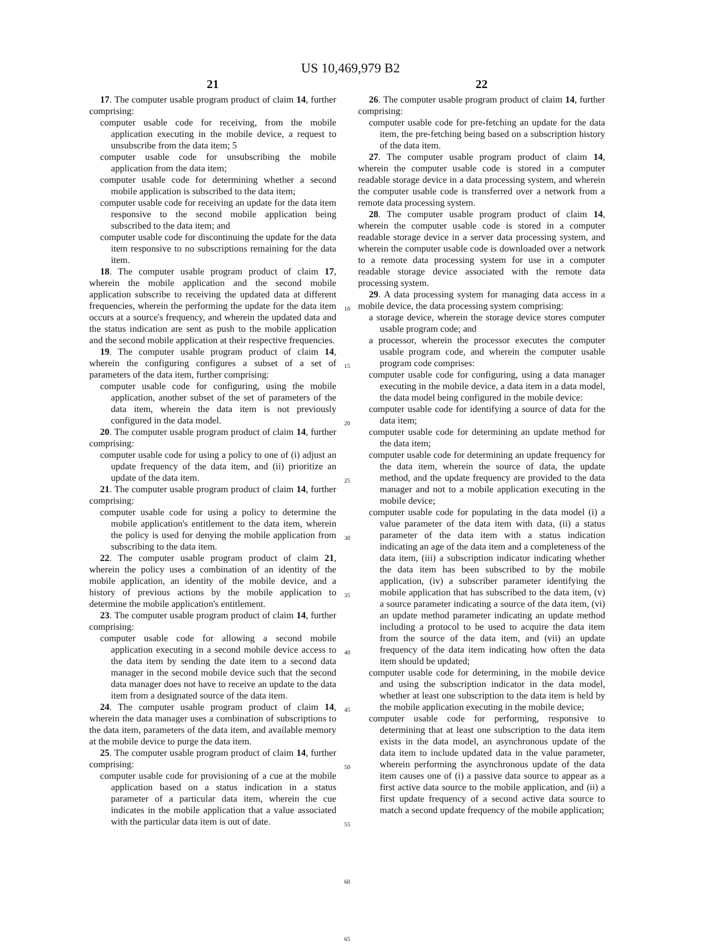US 10,469,979 B2
21
17. The computer usable program product of claim 14, further comprising:
computer usable code for receiving, from the mobile application executing in the mobile device, a request to unsubscribe from the data item; 5
computer usable code for unsubscribing the mobile application from the data item;
computer usable code for determining whether a second mobile application is subscribed to the data item;
computer usable code for receiving an update for the data item responsive to the second mobile application being subscribed to the data item; and
computer usable code for discontinuing the update for the data item responsive to no subscriptions remaining for the data item.
18. The computer usable program product of claim 17, wherein the mobile application and the second mobile application subscribe to receiving the updated data at different frequencies, wherein the performing the update for the data item occurs at a source's frequency, and wherein the updated data and the status indication are sent as push to the mobile application and the second mobile application at their respective frequencies.
19. The computer usable program product of claim 14, wherein the configuring configures a subset of a set of parameters of the data item, further comprising:
computer usable code for configuring, using the mobile application, another subset of the set of parameters of the data item, wherein the data item is not previously configured in the data model.
20. The computer usable program product of claim 14, further comprising:
computer usable code for using a policy to one of (i) adjust an update frequency of the data item, and (ii) prioritize an update of the data item.
21. The computer usable program product of claim 14, further comprising:
computer usable code for using a policy to determine the mobile application's entitlement to the data item, wherein the policy is used for denying the mobile application from subscribing to the data item.
22. The computer usable program product of claim 21, wherein the policy uses a combination of an identity of the mobile application, an identity of the mobile device, and a history of previous actions by the mobile application to determine the mobile application's entitlement.
23. The computer usable program product of claim 14, further comprising:
computer usable code for allowing a second mobile application executing in a second mobile device access to the data item by sending the date item to a second data manager in the second mobile device such that the second data manager does not have to receive an update to the data item from a designated source of the data item.
24. The computer usable program product of claim 14, wherein the data manager uses a combination of subscriptions to the data item, parameters of the data item, and available memory at the mobile device to purge the data item.
25. The computer usable program product of claim 14, further comprising:
computer usable code for provisioning of a cue at the mobile application based on a status indication in a status parameter of a particular data item, wherein the cue indicates in the mobile application that a value associated with the particular data item is out of date.
10
15
20
25
30
35
40
45
50
55
60
65
22
26. The computer usable program product of claim 14, further comprising:
computer usable code for pre-fetching an update for the data item, the pre-fetching being based on a subscription history of the data item.
27. The computer usable program product of claim 14, wherein the computer usable code is stored in a computer readable storage device in a data processing system, and wherein the computer usable code is transferred over a network from a remote data processing system.
28. The computer usable program product of claim 14, wherein the computer usable code is stored in a computer readable storage device in a server data processing system, and wherein the computer usable code is downloaded over a network to a remote data processing system for use in a computer readable storage device associated with the remote data processing system.
29. A data processing system for managing data access in a mobile device, the data processing system comprising:
a storage device, wherein the storage device stores computer usable program code; and
a processor, wherein the processor executes the computer usable program code, and wherein the computer usable program code comprises:
computer usable code for configuring, using a data manager executing in the mobile device, a data item in a data model, the data model being configured in the mobile device:
computer usable code for identifying a source of data for the data item;
computer usable code for determining an update method for the data item;
computer usable code for determining an update frequency for the data item, wherein the source of data, the update method, and the update frequency are provided to the data manager and not to a mobile application executing in the mobile device;
computer usable code for populating in the data model (i) a value parameter of the data item with data, (ii) a status parameter of the data item with a status indication indicating an age of the data item and a completeness of the data item, (iii) a subscription indicator indicating whether the data item has been subscribed to by the mobile application, (iv) a subscriber parameter identifying the mobile application that has subscribed to the data item, (v) a source parameter indicating a source of the data item, (vi) an update method parameter indicating an update method including a protocol to be used to acquire the data item from the source of the data item, and (vii) an update frequency of the data item indicating how often the data item should be updated;
computer usable code for determining, in the mobile device and using the subscription indicator in the data model, whether at least one subscription to the data item is held by the mobile application executing in the mobile device;
computer usable code for performing, responsive to determining that at least one subscription to the data item exists in the data model, an asynchronous update of the data item to include updated data in the value parameter, wherein performing the asynchronous update of the data item causes one of (i) a passive data source to appear as a first active data source to the mobile application, and (ii) a first update frequency of a second active data source to match a second update frequency of the mobile application;